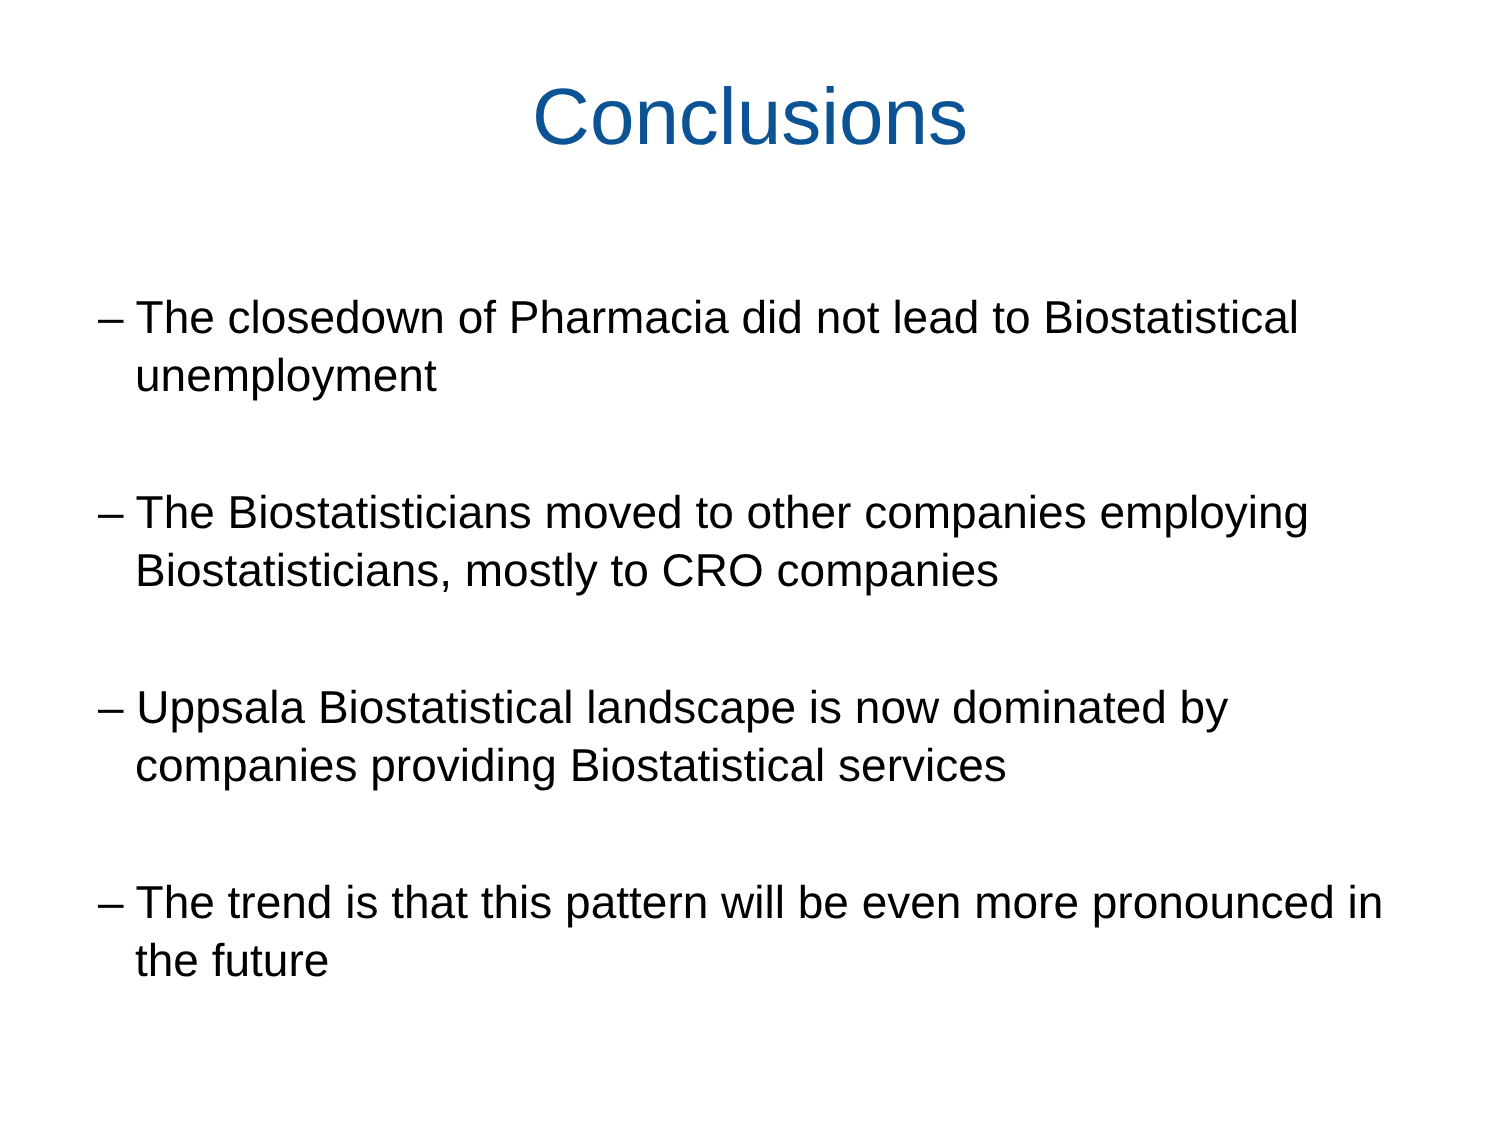Conclusions
– The closedown of Pharmacia did not lead to Biostatistical unemployment
– The Biostatisticians moved to other companies employing Biostatisticians, mostly to CRO companies
– Uppsala Biostatistical landscape is now dominated by companies providing Biostatistical services
– The trend is that this pattern will be even more pronounced in the future